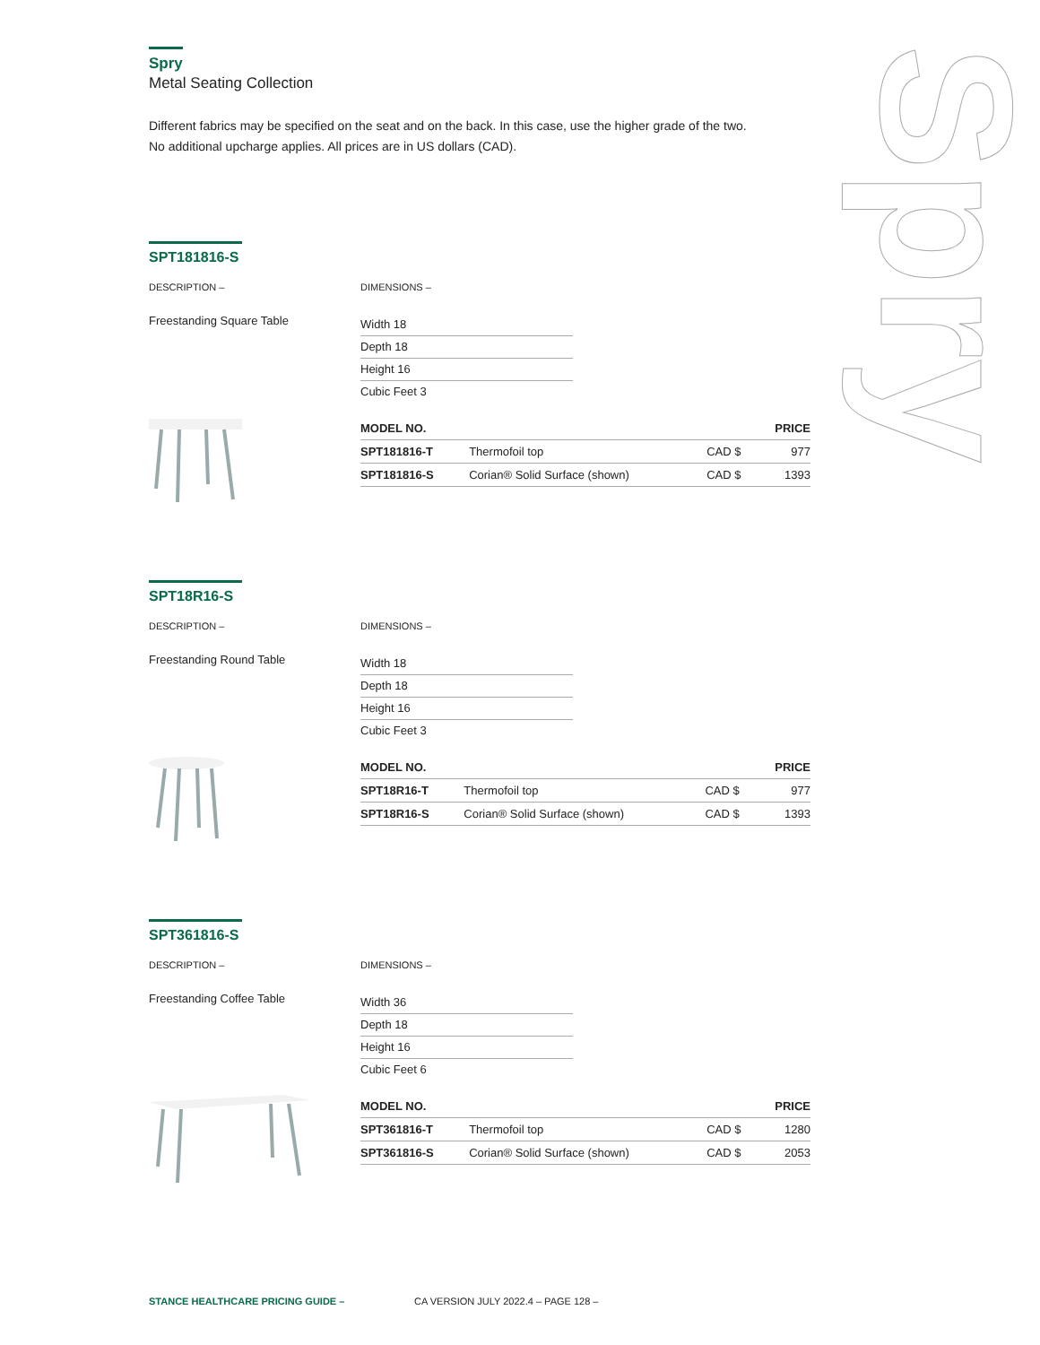Spry
Spry
Metal Seating Collection
Different fabrics may be specified on the seat and on the back. In this case, use the higher grade of the two.
No additional upcharge applies. All prices are in US dollars (CAD).
SPT181816-S
DESCRIPTION –
Freestanding Square Table
DIMENSIONS –
Width 18
Depth 18
Height 16
Cubic Feet 3
| MODEL NO. | | | PRICE |
| --- | --- | --- | --- |
| SPT181816-T | Thermofoil top | CAD $ | 977 |
| SPT181816-S | Corian® Solid Surface (shown) | CAD $ | 1393 |
SPT18R16-S
DESCRIPTION –
Freestanding Round Table
DIMENSIONS –
Width 18
Depth 18
Height 16
Cubic Feet 3
| MODEL NO. | | | PRICE |
| --- | --- | --- | --- |
| SPT18R16-T | Thermofoil top | CAD $ | 977 |
| SPT18R16-S | Corian® Solid Surface (shown) | CAD $ | 1393 |
SPT361816-S
DESCRIPTION –
Freestanding Coffee Table
DIMENSIONS –
Width 36
Depth 18
Height 16
Cubic Feet 6
| MODEL NO. | | | PRICE |
| --- | --- | --- | --- |
| SPT361816-T | Thermofoil top | CAD $ | 1280 |
| SPT361816-S | Corian® Solid Surface (shown) | CAD $ | 2053 |
STANCE HEALTHCARE PRICING GUIDE – CA VERSION JULY 2022.4 – PAGE 128 –